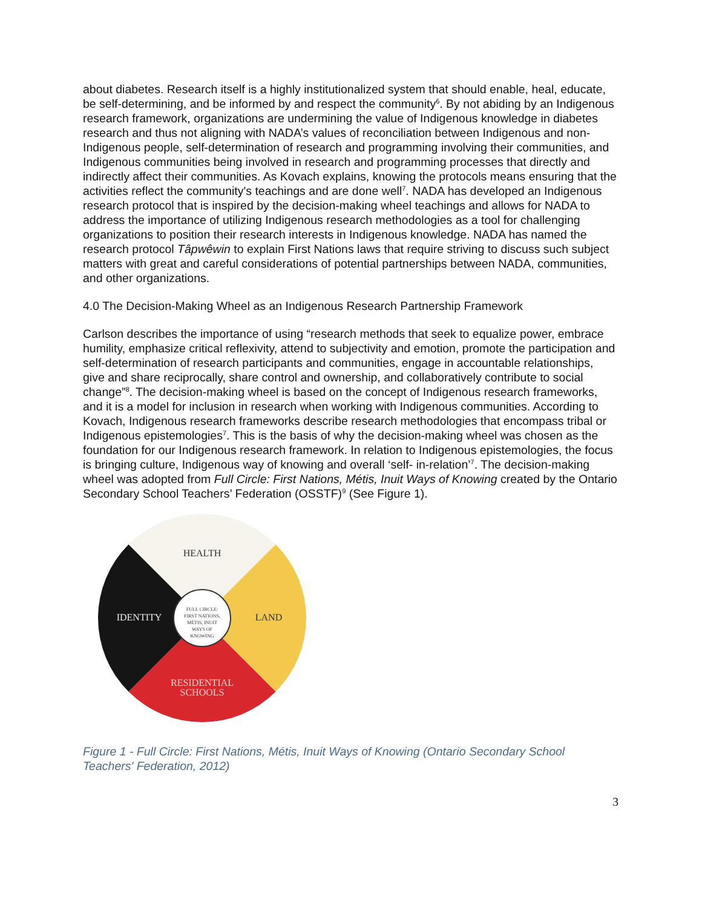about diabetes. Research itself is a highly institutionalized system that should enable, heal, educate, be self-determining, and be informed by and respect the community<sup>6</sup>. By not abiding by an Indigenous research framework, organizations are undermining the value of Indigenous knowledge in diabetes research and thus not aligning with NADA’s values of reconciliation between Indigenous and non-Indigenous people, self-determination of research and programming involving their communities, and Indigenous communities being involved in research and programming processes that directly and indirectly affect their communities. As Kovach explains, knowing the protocols means ensuring that the activities reflect the community's teachings and are done well<sup>7</sup>. NADA has developed an Indigenous research protocol that is inspired by the decision-making wheel teachings and allows for NADA to address the importance of utilizing Indigenous research methodologies as a tool for challenging organizations to position their research interests in Indigenous knowledge. NADA has named the research protocol Tâpwêwin to explain First Nations laws that require striving to discuss such subject matters with great and careful considerations of potential partnerships between NADA, communities, and other organizations.
4.0 The Decision-Making Wheel as an Indigenous Research Partnership Framework
Carlson describes the importance of using “research methods that seek to equalize power, embrace humility, emphasize critical reflexivity, attend to subjectivity and emotion, promote the participation and self-determination of research participants and communities, engage in accountable relationships, give and share reciprocally, share control and ownership, and collaboratively contribute to social change”<sup>8</sup>. The decision-making wheel is based on the concept of Indigenous research frameworks, and it is a model for inclusion in research when working with Indigenous communities. According to Kovach, Indigenous research frameworks describe research methodologies that encompass tribal or Indigenous epistemologies<sup>7</sup>. This is the basis of why the decision-making wheel was chosen as the foundation for our Indigenous research framework. In relation to Indigenous epistemologies, the focus is bringing culture, Indigenous way of knowing and overall ‘self- in-relation’<sup>7</sup>. The decision-making wheel was adopted from Full Circle: First Nations, Métis, Inuit Ways of Knowing created by the Ontario Secondary School Teachers’ Federation (OSSTF)<sup>9</sup> (See Figure 1).
HEALTH
LAND
IDENTITY
RESIDENTIAL
SCHOOLS
FULL CIRCLE:
FIRST NATIONS,
MÉTIS, INUIT
WAYS OF
KNOWING
Figure 1 - Full Circle: First Nations, Métis, Inuit Ways of Knowing (Ontario Secondary School Teachers' Federation, 2012)
3